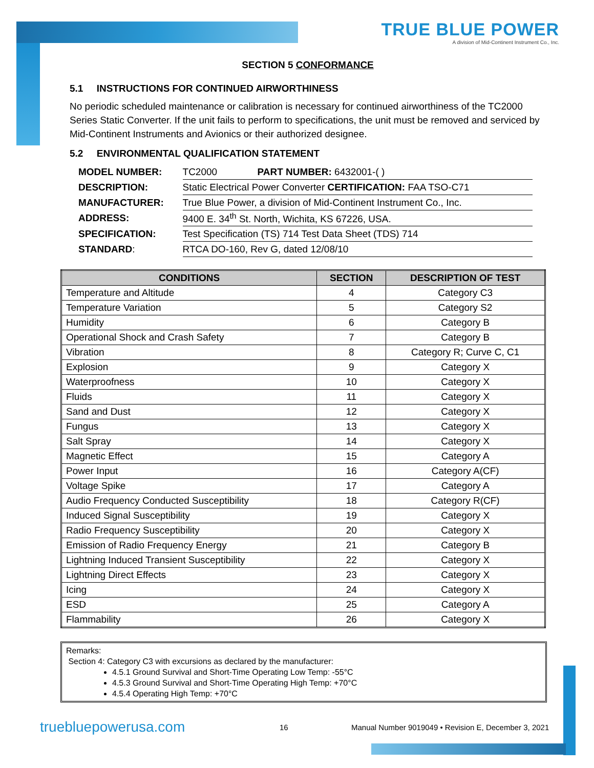TRUE BLUE POWER
A division of Mid-Continent Instrument Co., Inc.
SECTION 5 CONFORMANCE
5.1 INSTRUCTIONS FOR CONTINUED AIRWORTHINESS
No periodic scheduled maintenance or calibration is necessary for continued airworthiness of the TC2000 Series Static Converter. If the unit fails to perform to specifications, the unit must be removed and serviced by Mid-Continent Instruments and Avionics or their authorized designee.
5.2 ENVIRONMENTAL QUALIFICATION STATEMENT
| MODEL NUMBER: | TC2000 | PART NUMBER: 6432001-( ) |
| DESCRIPTION: | Static Electrical Power Converter CERTIFICATION: FAA TSO-C71 | |
| MANUFACTURER: | True Blue Power, a division of Mid-Continent Instrument Co., Inc. | |
| ADDRESS: | 9400 E. 34<sup>th</sup> St. North, Wichita, KS 67226, USA. | |
| SPECIFICATION: | Test Specification (TS) 714 Test Data Sheet (TDS) 714 | |
| STANDARD : | RTCA DO-160, Rev G, dated 12/08/10 | |
| CONDITIONS | SECTION | DESCRIPTION OF TEST |
| --- | --- | --- |
| Temperature and Altitude | 4 | Category C3 |
| Temperature Variation | 5 | Category S2 |
| Humidity | 6 | Category B |
| Operational Shock and Crash Safety | 7 | Category B |
| Vibration | 8 | Category R; Curve C, C1 |
| Explosion | 9 | Category X |
| Waterproofness | 10 | Category X |
| Fluids | 11 | Category X |
| Sand and Dust | 12 | Category X |
| Fungus | 13 | Category X |
| Salt Spray | 14 | Category X |
| Magnetic Effect | 15 | Category A |
| Power Input | 16 | Category A(CF) |
| Voltage Spike | 17 | Category A |
| Audio Frequency Conducted Susceptibility | 18 | Category R(CF) |
| Induced Signal Susceptibility | 19 | Category X |
| Radio Frequency Susceptibility | 20 | Category X |
| Emission of Radio Frequency Energy | 21 | Category B |
| Lightning Induced Transient Susceptibility | 22 | Category X |
| Lightning Direct Effects | 23 | Category X |
| Icing | 24 | Category X |
| ESD | 25 | Category A |
| Flammability | 26 | Category X |
Remarks:
Section 4: Category C3 with excursions as declared by the manufacturer:
4.5.1 Ground Survival and Short-Time Operating Low Temp: -55°C
4.5.3 Ground Survival and Short-Time Operating High Temp: +70°C
4.5.4 Operating High Temp: +70°C
truebluepowerusa.com 16 Manual Number 9019049 • Revision E, December 3, 2021